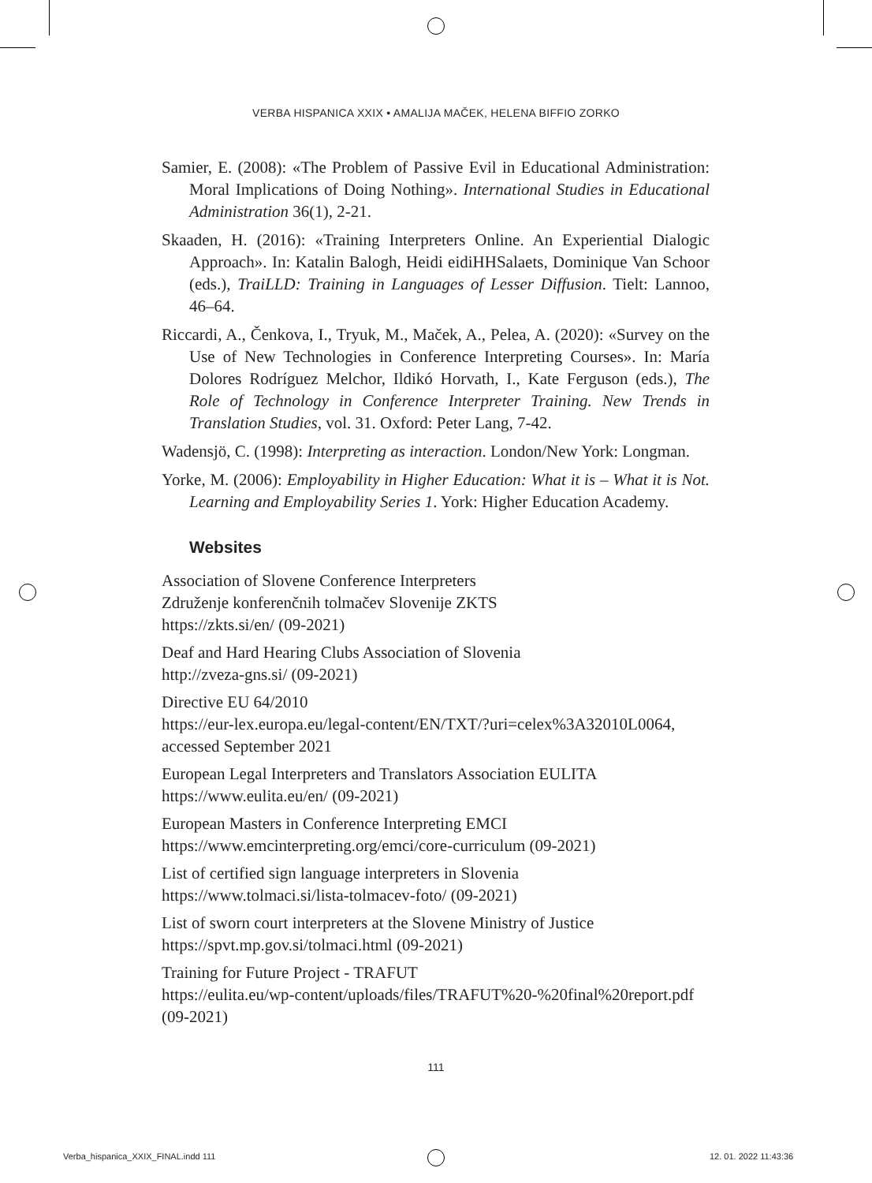VERBA HISPANICA XXIX • AMALIJA MAČEK, HELENA BIFFIO ZORKO
Samier, E. (2008): «The Problem of Passive Evil in Educational Administration: Moral Implications of Doing Nothing». International Studies in Educational Administration 36(1), 2-21.
Skaaden, H. (2016): «Training Interpreters Online. An Experiential Dialogic Approach». In: Katalin Balogh, Heidi eidiHHSalaets, Dominique Van Schoor (eds.), TraiLLD: Training in Languages of Lesser Diffusion. Tielt: Lannoo, 46–64.
Riccardi, A., Čenkova, I., Tryuk, M., Maček, A., Pelea, A. (2020): «Survey on the Use of New Technologies in Conference Interpreting Courses». In: María Dolores Rodríguez Melchor, Ildikó Horvath, I., Kate Ferguson (eds.), The Role of Technology in Conference Interpreter Training. New Trends in Translation Studies, vol. 31. Oxford: Peter Lang, 7-42.
Wadensjö, C. (1998): Interpreting as interaction. London/New York: Longman.
Yorke, M. (2006): Employability in Higher Education: What it is – What it is Not. Learning and Employability Series 1. York: Higher Education Academy.
Websites
Association of Slovene Conference Interpreters
Združenje konferenčnih tolmačev Slovenije ZKTS
https://zkts.si/en/ (09-2021)
Deaf and Hard Hearing Clubs Association of Slovenia
http://zveza-gns.si/ (09-2021)
Directive EU 64/2010
https://eur-lex.europa.eu/legal-content/EN/TXT/?uri=celex%3A32010L0064, accessed September 2021
European Legal Interpreters and Translators Association EULITA
https://www.eulita.eu/en/ (09-2021)
European Masters in Conference Interpreting EMCI
https://www.emcinterpreting.org/emci/core-curriculum (09-2021)
List of certified sign language interpreters in Slovenia
https://www.tolmaci.si/lista-tolmacev-foto/ (09-2021)
List of sworn court interpreters at the Slovene Ministry of Justice
https://spvt.mp.gov.si/tolmaci.html (09-2021)
Training for Future Project - TRAFUT
https://eulita.eu/wp-content/uploads/files/TRAFUT%20-%20final%20report.pdf (09-2021)
111
Verba_hispanica_XXIX_FINAL.indd 111
12. 01. 2022 11:43:36